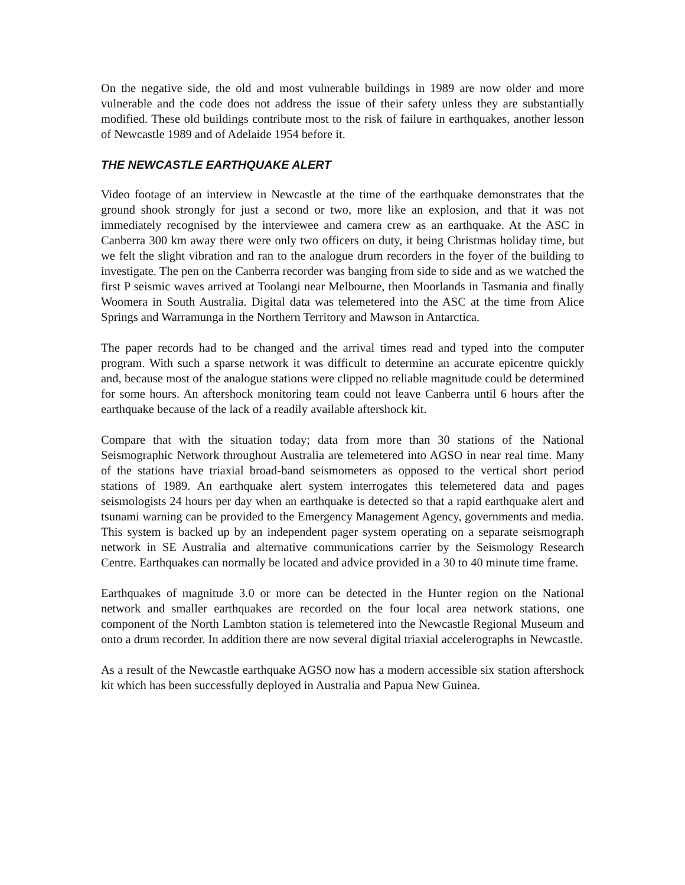On the negative side, the old and most vulnerable buildings in 1989 are now older and more vulnerable and the code does not address the issue of their safety unless they are substantially modified. These old buildings contribute most to the risk of failure in earthquakes, another lesson of Newcastle 1989 and of Adelaide 1954 before it.
THE NEWCASTLE EARTHQUAKE ALERT
Video footage of an interview in Newcastle at the time of the earthquake demonstrates that the ground shook strongly for just a second or two, more like an explosion, and that it was not immediately recognised by the interviewee and camera crew as an earthquake. At the ASC in Canberra 300 km away there were only two officers on duty, it being Christmas holiday time, but we felt the slight vibration and ran to the analogue drum recorders in the foyer of the building to investigate. The pen on the Canberra recorder was banging from side to side and as we watched the first P seismic waves arrived at Toolangi near Melbourne, then Moorlands in Tasmania and finally Woomera in South Australia. Digital data was telemetered into the ASC at the time from Alice Springs and Warramunga in the Northern Territory and Mawson in Antarctica.
The paper records had to be changed and the arrival times read and typed into the computer program. With such a sparse network it was difficult to determine an accurate epicentre quickly and, because most of the analogue stations were clipped no reliable magnitude could be determined for some hours. An aftershock monitoring team could not leave Canberra until 6 hours after the earthquake because of the lack of a readily available aftershock kit.
Compare that with the situation today; data from more than 30 stations of the National Seismographic Network throughout Australia are telemetered into AGSO in near real time. Many of the stations have triaxial broad-band seismometers as opposed to the vertical short period stations of 1989. An earthquake alert system interrogates this telemetered data and pages seismologists 24 hours per day when an earthquake is detected so that a rapid earthquake alert and tsunami warning can be provided to the Emergency Management Agency, governments and media. This system is backed up by an independent pager system operating on a separate seismograph network in SE Australia and alternative communications carrier by the Seismology Research Centre. Earthquakes can normally be located and advice provided in a 30 to 40 minute time frame.
Earthquakes of magnitude 3.0 or more can be detected in the Hunter region on the National network and smaller earthquakes are recorded on the four local area network stations, one component of the North Lambton station is telemetered into the Newcastle Regional Museum and onto a drum recorder. In addition there are now several digital triaxial accelerographs in Newcastle.
As a result of the Newcastle earthquake AGSO now has a modern accessible six station aftershock kit which has been successfully deployed in Australia and Papua New Guinea.